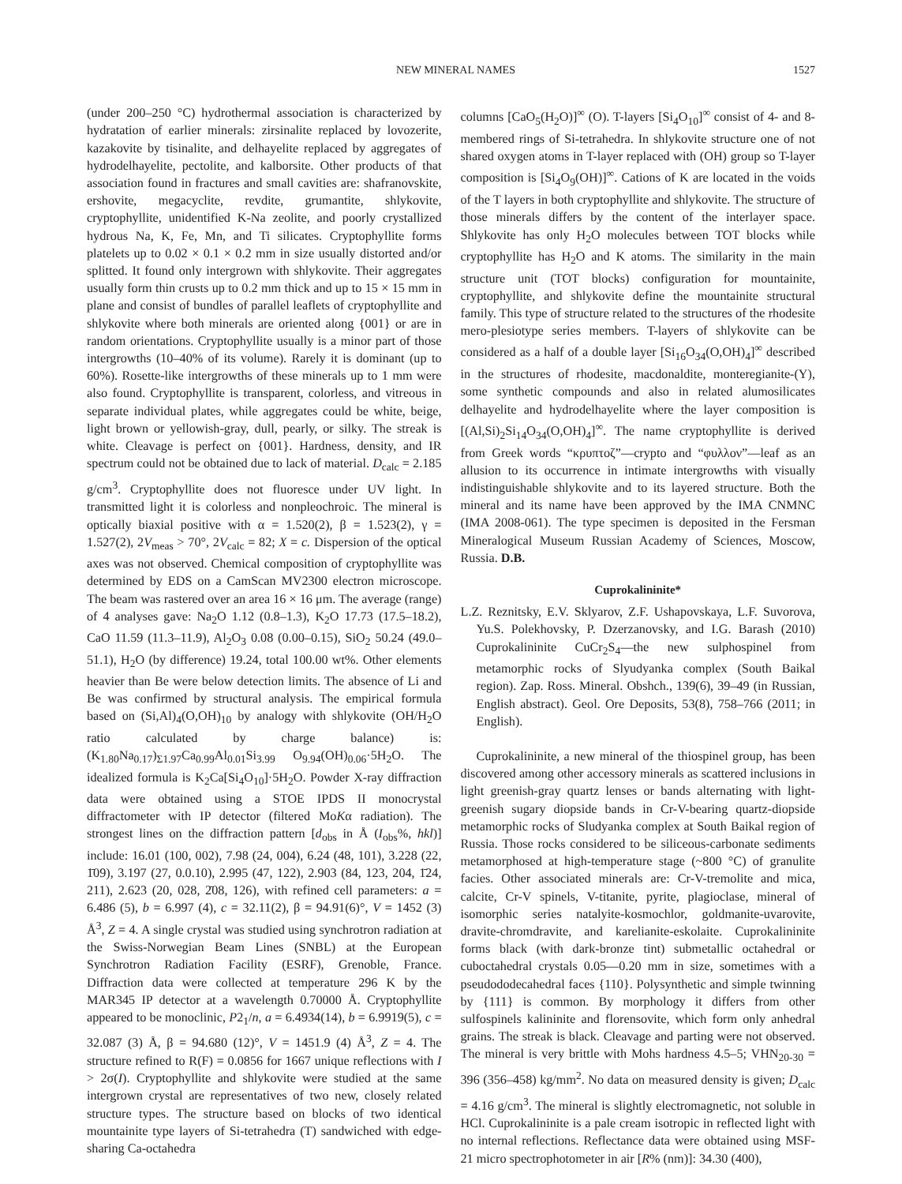NEW MINERAL NAMES 1527
(under 200–250 °C) hydrothermal association is characterized by hydratation of earlier minerals: zirsinalite replaced by lovozerite, kazakovite by tisinalite, and delhayelite replaced by aggregates of hydrodelhayelite, pectolite, and kalborsite. Other products of that association found in fractures and small cavities are: shafranovskite, ershovite, megacyclite, revdite, grumantite, shlykovite, cryptophyllite, unidentified K-Na zeolite, and poorly crystallized hydrous Na, K, Fe, Mn, and Ti silicates. Cryptophyllite forms platelets up to 0.02 × 0.1 × 0.2 mm in size usually distorted and/or splitted. It found only intergrown with shlykovite. Their aggregates usually form thin crusts up to 0.2 mm thick and up to 15 × 15 mm in plane and consist of bundles of parallel leaflets of cryptophyllite and shlykovite where both minerals are oriented along {001} or are in random orientations. Cryptophyllite usually is a minor part of those intergrowths (10–40% of its volume). Rarely it is dominant (up to 60%). Rosette-like intergrowths of these minerals up to 1 mm were also found. Cryptophyllite is transparent, colorless, and vitreous in separate individual plates, while aggregates could be white, beige, light brown or yellowish-gray, dull, pearly, or silky. The streak is white. Cleavage is perfect on {001}. Hardness, density, and IR spectrum could not be obtained due to lack of material. D<sub>calc</sub> = 2.185 g/cm<sup>3</sup>. Cryptophyllite does not fluoresce under UV light. In transmitted light it is colorless and nonpleochroic. The mineral is optically biaxial positive with α = 1.520(2), β = 1.523(2), γ = 1.527(2), 2V<sub>meas</sub> > 70°, 2V<sub>calc</sub> = 82; X = c. Dispersion of the optical axes was not observed. Chemical composition of cryptophyllite was determined by EDS on a CamScan MV2300 electron microscope. The beam was rastered over an area 16 × 16 μm. The average (range) of 4 analyses gave: Na<sub>2</sub>O 1.12 (0.8–1.3), K<sub>2</sub>O 17.73 (17.5–18.2), CaO 11.59 (11.3–11.9), Al<sub>2</sub>O<sub>3</sub> 0.08 (0.00–0.15), SiO<sub>2</sub> 50.24 (49.0–51.1), H<sub>2</sub>O (by difference) 19.24, total 100.00 wt%. Other elements heavier than Be were below detection limits. The absence of Li and Be was confirmed by structural analysis. The empirical formula based on (Si,Al)<sub>4</sub>(O,OH)<sub>10</sub> by analogy with shlykovite (OH/H<sub>2</sub>O ratio calculated by charge balance) is: (K<sub>1.80</sub>Na<sub>0.17</sub>)<sub>Σ1.97</sub>Ca<sub>0.99</sub>Al<sub>0.01</sub>Si<sub>3.99</sub> O<sub>9.94</sub>(OH)<sub>0.06</sub>·5H<sub>2</sub>O. The idealized formula is K<sub>2</sub>Ca[Si<sub>4</sub>O<sub>10</sub>]·5H<sub>2</sub>O. Powder X-ray diffraction data were obtained using a STOE IPDS II monocrystal diffractometer with IP detector (filtered MoKα radiation). The strongest lines on the diffraction pattern [d<sub>obs</sub> in Å (I<sub>obs</sub>%, hkl)] include: 16.01 (100, 002), 7.98 (24, 004), 6.24 (48, 101), 3.228 (22, 1̄09), 3.197 (27, 0.0.10), 2.995 (47, 122), 2.903 (84, 123, 204, 1̄24, 211), 2.623 (20, 028, 2̄08, 126), with refined cell parameters: a = 6.486 (5), b = 6.997 (4), c = 32.11(2), β = 94.91(6)°, V = 1452 (3) Å<sup>3</sup>, Z = 4. A single crystal was studied using synchrotron radiation at the Swiss-Norwegian Beam Lines (SNBL) at the European Synchrotron Radiation Facility (ESRF), Grenoble, France. Diffraction data were collected at temperature 296 K by the MAR345 IP detector at a wavelength 0.70000 Å. Cryptophyllite appeared to be monoclinic, P2<sub>1</sub>/n, a = 6.4934(14), b = 6.9919(5), c = 32.087 (3) Å, β = 94.680 (12)°, V = 1451.9 (4) Å<sup>3</sup>, Z = 4. The structure refined to R(F) = 0.0856 for 1667 unique reflections with I > 2σ(I). Cryptophyllite and shlykovite were studied at the same intergrown crystal are representatives of two new, closely related structure types. The structure based on blocks of two identical mountainite type layers of Si-tetrahedra (T) sandwiched with edge-sharing Ca-octahedra
columns [CaO<sub>5</sub>(H<sub>2</sub>O)]<sup>∞</sup> (O). T-layers [Si<sub>4</sub>O<sub>10</sub>]<sup>∞</sup> consist of 4- and 8-membered rings of Si-tetrahedra. In shlykovite structure one of not shared oxygen atoms in T-layer replaced with (OH) group so T-layer composition is [Si<sub>4</sub>O<sub>9</sub>(OH)]<sup>∞</sup>. Cations of K are located in the voids of the T layers in both cryptophyllite and shlykovite. The structure of those minerals differs by the content of the interlayer space. Shlykovite has only H<sub>2</sub>O molecules between TOT blocks while cryptophyllite has H<sub>2</sub>O and K atoms. The similarity in the main structure unit (TOT blocks) configuration for mountainite, cryptophyllite, and shlykovite define the mountainite structural family. This type of structure related to the structures of the rhodesite mero-plesiotype series members. T-layers of shlykovite can be considered as a half of a double layer [Si<sub>16</sub>O<sub>34</sub>(O,OH)<sub>4</sub>]<sup>∞</sup> described in the structures of rhodesite, macdonaldite, monteregianite-(Y), some synthetic compounds and also in related alumosilicates delhayelite and hydrodelhayelite where the layer composition is [(Al,Si)<sub>2</sub>Si<sub>14</sub>O<sub>34</sub>(O,OH)<sub>4</sub>]<sup>∞</sup>. The name cryptophyllite is derived from Greek words “κρυπτοζ”—crypto and “φυλλον”—leaf as an allusion to its occurrence in intimate intergrowths with visually indistinguishable shlykovite and to its layered structure. Both the mineral and its name have been approved by the IMA CNMNC (IMA 2008-061). The type specimen is deposited in the Fersman Mineralogical Museum Russian Academy of Sciences, Moscow, Russia. D.B.
Cuprokalininite*
L.Z. Reznitsky, E.V. Sklyarov, Z.F. Ushapovskaya, L.F. Suvorova, Yu.S. Polekhovsky, P. Dzerzanovsky, and I.G. Barash (2010) Cuprokalininite CuCr<sub>2</sub>S<sub>4</sub>—the new sulphospinel from metamorphic rocks of Slyudyanka complex (South Baikal region). Zap. Ross. Mineral. Obshch., 139(6), 39–49 (in Russian, English abstract). Geol. Ore Deposits, 53(8), 758–766 (2011; in English).
Cuprokalininite, a new mineral of the thiospinel group, has been discovered among other accessory minerals as scattered inclusions in light greenish-gray quartz lenses or bands alternating with light-greenish sugary diopside bands in Cr-V-bearing quartz-diopside metamorphic rocks of Sludyanka complex at South Baikal region of Russia. Those rocks considered to be siliceous-carbonate sediments metamorphosed at high-temperature stage (~800 °C) of granulite facies. Other associated minerals are: Cr-V-tremolite and mica, calcite, Cr-V spinels, V-titanite, pyrite, plagioclase, mineral of isomorphic series natalyite-kosmochlor, goldmanite-uvarovite, dravite-chromdravite, and karelianite-eskolaite. Cuprokalininite forms black (with dark-bronze tint) submetallic octahedral or cuboctahedral crystals 0.05—0.20 mm in size, sometimes with a pseudododecahedral faces {110}. Polysynthetic and simple twinning by {111} is common. By morphology it differs from other sulfospinels kalininite and florensovite, which form only anhedral grains. The streak is black. Cleavage and parting were not observed. The mineral is very brittle with Mohs hardness 4.5–5; VHN<sub>20-30</sub> = 396 (356–458) kg/mm<sup>2</sup>. No data on measured density is given; D<sub>calc</sub> = 4.16 g/cm<sup>3</sup>. The mineral is slightly electromagnetic, not soluble in HCl. Cuprokalininite is a pale cream isotropic in reflected light with no internal reflections. Reflectance data were obtained using MSF-21 micro spectrophotometer in air [R% (nm)]: 34.30 (400),